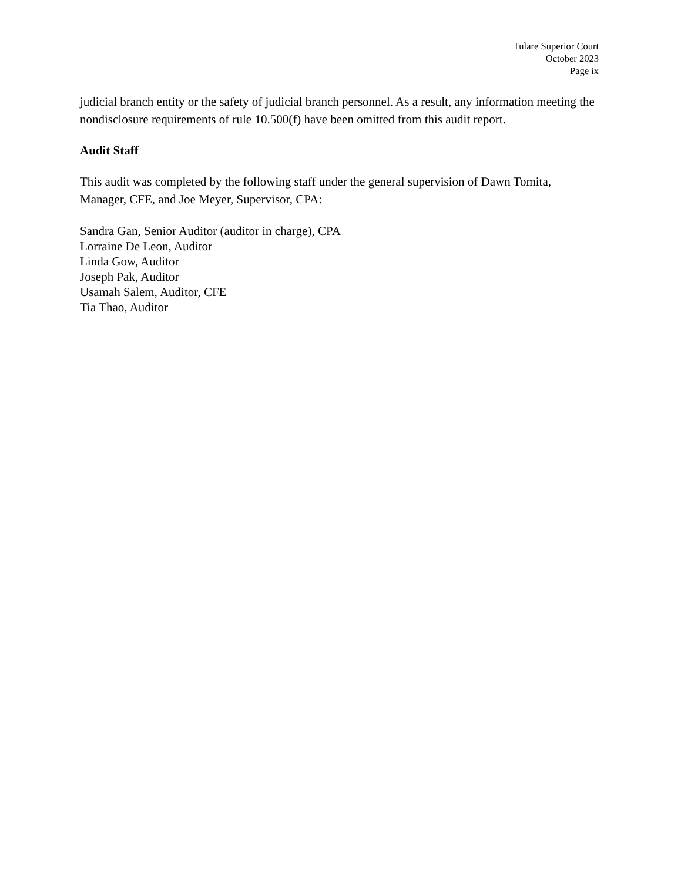Tulare Superior Court
October 2023
Page ix
judicial branch entity or the safety of judicial branch personnel. As a result, any information meeting the nondisclosure requirements of rule 10.500(f) have been omitted from this audit report.
Audit Staff
This audit was completed by the following staff under the general supervision of Dawn Tomita, Manager, CFE, and Joe Meyer, Supervisor, CPA:
Sandra Gan, Senior Auditor (auditor in charge), CPA
Lorraine De Leon, Auditor
Linda Gow, Auditor
Joseph Pak, Auditor
Usamah Salem, Auditor, CFE
Tia Thao, Auditor